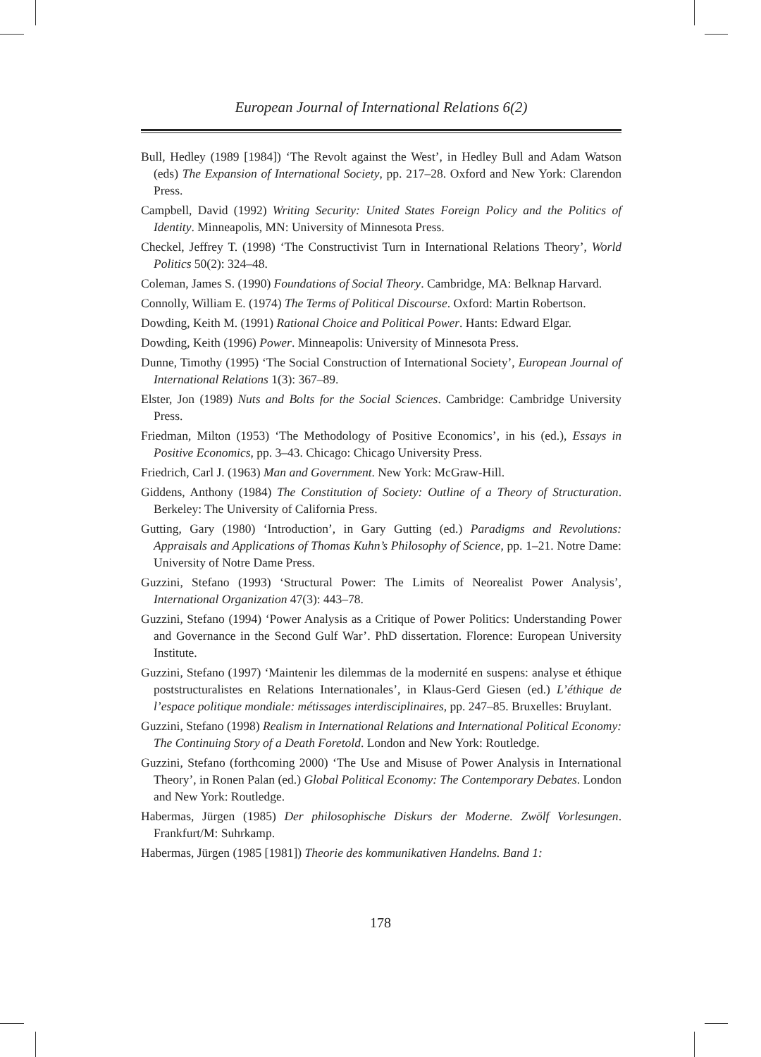European Journal of International Relations 6(2)
Bull, Hedley (1989 [1984]) ‘The Revolt against the West’, in Hedley Bull and Adam Watson (eds) The Expansion of International Society, pp. 217–28. Oxford and New York: Clarendon Press.
Campbell, David (1992) Writing Security: United States Foreign Policy and the Politics of Identity. Minneapolis, MN: University of Minnesota Press.
Checkel, Jeffrey T. (1998) ‘The Constructivist Turn in International Relations Theory’, World Politics 50(2): 324–48.
Coleman, James S. (1990) Foundations of Social Theory. Cambridge, MA: Belknap Harvard.
Connolly, William E. (1974) The Terms of Political Discourse. Oxford: Martin Robertson.
Dowding, Keith M. (1991) Rational Choice and Political Power. Hants: Edward Elgar.
Dowding, Keith (1996) Power. Minneapolis: University of Minnesota Press.
Dunne, Timothy (1995) ‘The Social Construction of International Society’, European Journal of International Relations 1(3): 367–89.
Elster, Jon (1989) Nuts and Bolts for the Social Sciences. Cambridge: Cambridge University Press.
Friedman, Milton (1953) ‘The Methodology of Positive Economics’, in his (ed.), Essays in Positive Economics, pp. 3–43. Chicago: Chicago University Press.
Friedrich, Carl J. (1963) Man and Government. New York: McGraw-Hill.
Giddens, Anthony (1984) The Constitution of Society: Outline of a Theory of Structuration. Berkeley: The University of California Press.
Gutting, Gary (1980) ‘Introduction’, in Gary Gutting (ed.) Paradigms and Revolutions: Appraisals and Applications of Thomas Kuhn’s Philosophy of Science, pp. 1–21. Notre Dame: University of Notre Dame Press.
Guzzini, Stefano (1993) ‘Structural Power: The Limits of Neorealist Power Analysis’, International Organization 47(3): 443–78.
Guzzini, Stefano (1994) ‘Power Analysis as a Critique of Power Politics: Understanding Power and Governance in the Second Gulf War’. PhD dissertation. Florence: European University Institute.
Guzzini, Stefano (1997) ‘Maintenir les dilemmas de la modernité en suspens: analyse et éthique poststructuralistes en Relations Internationales’, in Klaus-Gerd Giesen (ed.) L’éthique de l’espace politique mondiale: métissages interdisciplinaires, pp. 247–85. Bruxelles: Bruylant.
Guzzini, Stefano (1998) Realism in International Relations and International Political Economy: The Continuing Story of a Death Foretold. London and New York: Routledge.
Guzzini, Stefano (forthcoming 2000) ‘The Use and Misuse of Power Analysis in International Theory’, in Ronen Palan (ed.) Global Political Economy: The Contemporary Debates. London and New York: Routledge.
Habermas, Jürgen (1985) Der philosophische Diskurs der Moderne. Zwölf Vorlesungen. Frankfurt/M: Suhrkamp.
Habermas, Jürgen (1985 [1981]) Theorie des kommunikativen Handelns. Band 1:
178